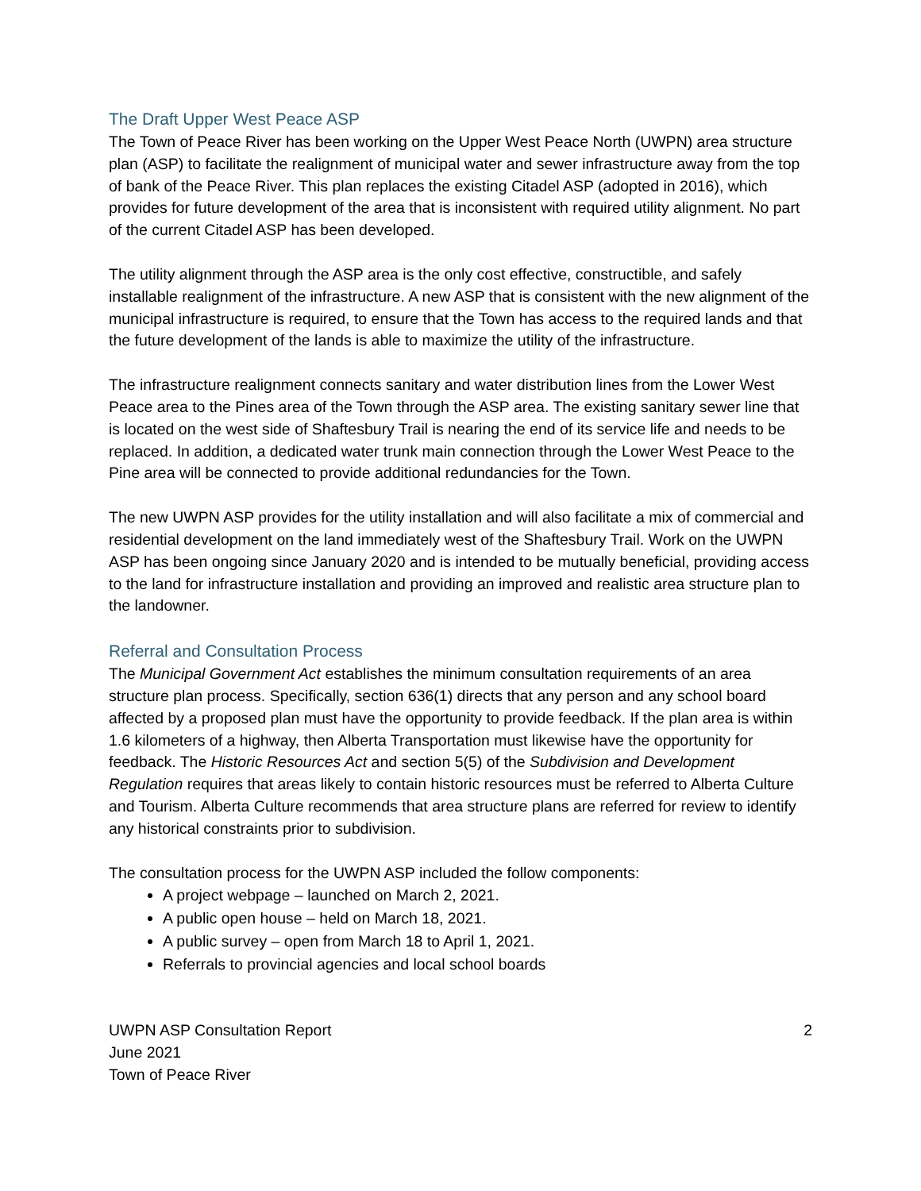The Draft Upper West Peace ASP
The Town of Peace River has been working on the Upper West Peace North (UWPN) area structure plan (ASP) to facilitate the realignment of municipal water and sewer infrastructure away from the top of bank of the Peace River. This plan replaces the existing Citadel ASP (adopted in 2016), which provides for future development of the area that is inconsistent with required utility alignment. No part of the current Citadel ASP has been developed.
The utility alignment through the ASP area is the only cost effective, constructible, and safely installable realignment of the infrastructure. A new ASP that is consistent with the new alignment of the municipal infrastructure is required, to ensure that the Town has access to the required lands and that the future development of the lands is able to maximize the utility of the infrastructure.
The infrastructure realignment connects sanitary and water distribution lines from the Lower West Peace area to the Pines area of the Town through the ASP area. The existing sanitary sewer line that is located on the west side of Shaftesbury Trail is nearing the end of its service life and needs to be replaced. In addition, a dedicated water trunk main connection through the Lower West Peace to the Pine area will be connected to provide additional redundancies for the Town.
The new UWPN ASP provides for the utility installation and will also facilitate a mix of commercial and residential development on the land immediately west of the Shaftesbury Trail. Work on the UWPN ASP has been ongoing since January 2020 and is intended to be mutually beneficial, providing access to the land for infrastructure installation and providing an improved and realistic area structure plan to the landowner.
Referral and Consultation Process
The Municipal Government Act establishes the minimum consultation requirements of an area structure plan process. Specifically, section 636(1) directs that any person and any school board affected by a proposed plan must have the opportunity to provide feedback. If the plan area is within 1.6 kilometers of a highway, then Alberta Transportation must likewise have the opportunity for feedback. The Historic Resources Act and section 5(5) of the Subdivision and Development Regulation requires that areas likely to contain historic resources must be referred to Alberta Culture and Tourism. Alberta Culture recommends that area structure plans are referred for review to identify any historical constraints prior to subdivision.
The consultation process for the UWPN ASP included the follow components:
A project webpage – launched on March 2, 2021.
A public open house – held on March 18, 2021.
A public survey – open from March 18 to April 1, 2021.
Referrals to provincial agencies and local school boards
UWPN ASP Consultation Report
June 2021
Town of Peace River
2